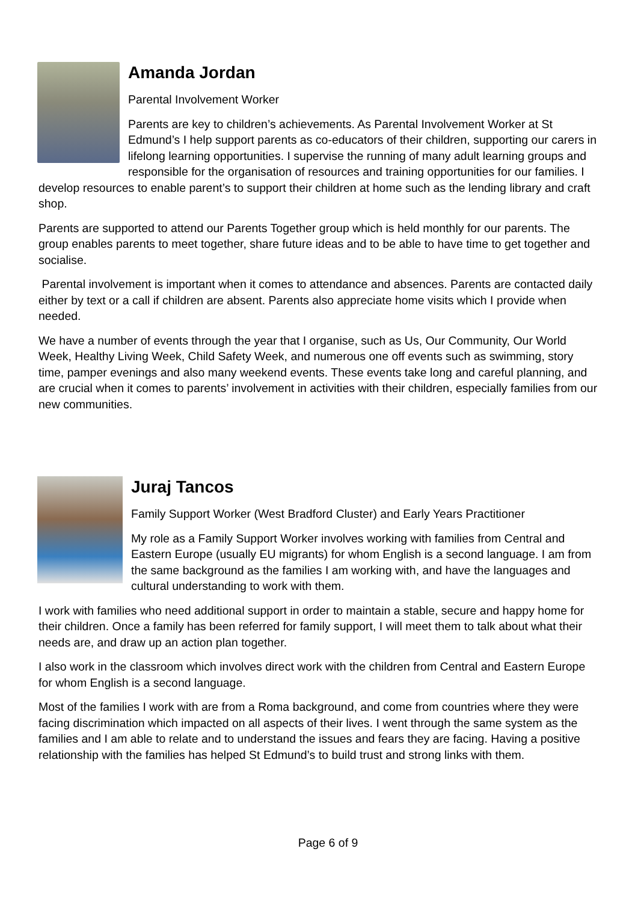Amanda Jordan
Parental Involvement Worker
Parents are key to children’s achievements. As Parental Involvement Worker at St Edmund’s I help support parents as co-educators of their children, supporting our carers in lifelong learning opportunities. I supervise the running of many adult learning groups and responsible for the organisation of resources and training opportunities for our families. I develop resources to enable parent’s to support their children at home such as the lending library and craft shop.
Parents are supported to attend our Parents Together group which is held monthly for our parents. The group enables parents to meet together, share future ideas and to be able to have time to get together and socialise.
Parental involvement is important when it comes to attendance and absences. Parents are contacted daily either by text or a call if children are absent. Parents also appreciate home visits which I provide when needed.
We have a number of events through the year that I organise, such as Us, Our Community, Our World Week, Healthy Living Week, Child Safety Week, and numerous one off events such as swimming, story time, pamper evenings and also many weekend events. These events take long and careful planning, and are crucial when it comes to parents’ involvement in activities with their children, especially families from our new communities.
Juraj Tancos
Family Support Worker (West Bradford Cluster) and Early Years Practitioner
My role as a Family Support Worker involves working with families from Central and Eastern Europe (usually EU migrants) for whom English is a second language. I am from the same background as the families I am working with, and have the languages and cultural understanding to work with them.
I work with families who need additional support in order to maintain a stable, secure and happy home for their children. Once a family has been referred for family support, I will meet them to talk about what their needs are, and draw up an action plan together.
I also work in the classroom which involves direct work with the children from Central and Eastern Europe for whom English is a second language.
Most of the families I work with are from a Roma background, and come from countries where they were facing discrimination which impacted on all aspects of their lives. I went through the same system as the families and I am able to relate and to understand the issues and fears they are facing. Having a positive relationship with the families has helped St Edmund’s to build trust and strong links with them.
Page 6 of 9